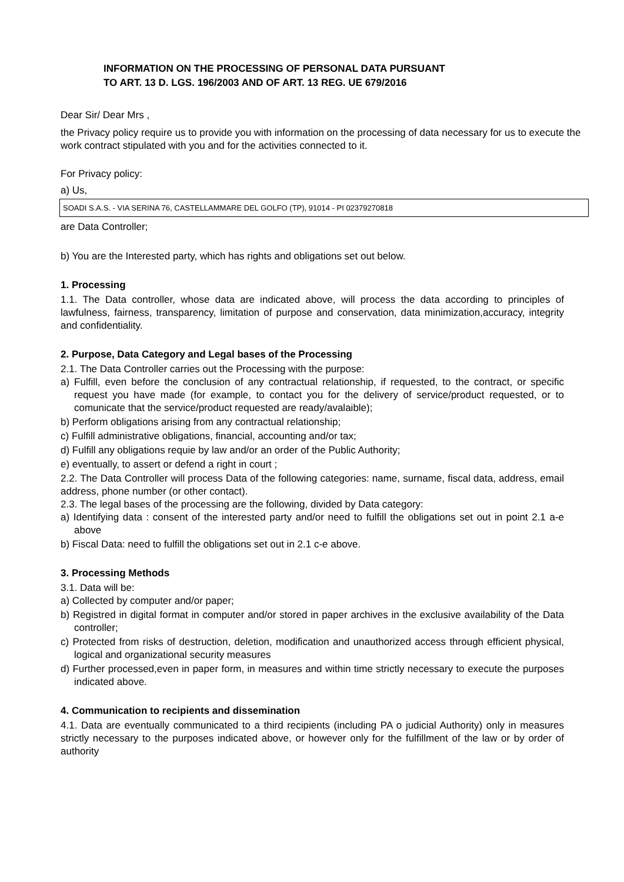INFORMATION ON THE PROCESSING OF PERSONAL DATA PURSUANT
TO ART. 13 D. LGS. 196/2003 AND OF ART. 13 REG. UE 679/2016
Dear Sir/ Dear Mrs ,
the Privacy policy require us to provide you with information on the processing of data necessary for us to execute the work contract stipulated with you and for the activities connected to it.
For Privacy policy:
a) Us,
SOADI S.A.S. - VIA SERINA 76, CASTELLAMMARE DEL GOLFO (TP), 91014 - PI 02379270818
are Data Controller;
b) You are the Interested party, which has rights and obligations set out below.
1. Processing
1.1. The Data controller, whose data are indicated above, will process the data according to principles of lawfulness, fairness, transparency, limitation of purpose and conservation, data minimization,accuracy, integrity and confidentiality.
2. Purpose, Data Category and Legal bases of the Processing
2.1. The Data Controller carries out the Processing with the purpose:
a) Fulfill, even before the conclusion of any contractual relationship, if requested, to the contract, or specific request you have made (for example, to contact you for the delivery of service/product requested, or to comunicate that the service/product requested are ready/avalaible);
b) Perform obligations arising from any contractual relationship;
c) Fulfill administrative obligations, financial, accounting and/or tax;
d) Fulfill any obligations requie by law and/or an order of the Public Authority;
e) eventually, to assert or defend a right in court ;
2.2. The Data Controller will process Data of the following categories: name, surname, fiscal data, address, email address, phone number (or other contact).
2.3. The legal bases of the processing are the following, divided by Data category:
a) Identifying data : consent of the interested party and/or need to fulfill the obligations set out in point 2.1 a-e above
b) Fiscal Data: need to fulfill the obligations set out in 2.1 c-e above.
3. Processing Methods
3.1. Data will be:
a) Collected by computer and/or paper;
b) Registred in digital format in computer and/or stored in paper archives in the exclusive availability of the Data controller;
c) Protected from risks of destruction, deletion, modification and unauthorized access through efficient physical, logical and organizational security measures
d) Further processed,even in paper form, in measures and within time strictly necessary to execute the purposes indicated above.
4. Communication to recipients and dissemination
4.1. Data are eventually communicated to a third recipients (including PA o judicial Authority) only in measures strictly necessary to the purposes indicated above, or however only for the fulfillment of the law or by order of authority